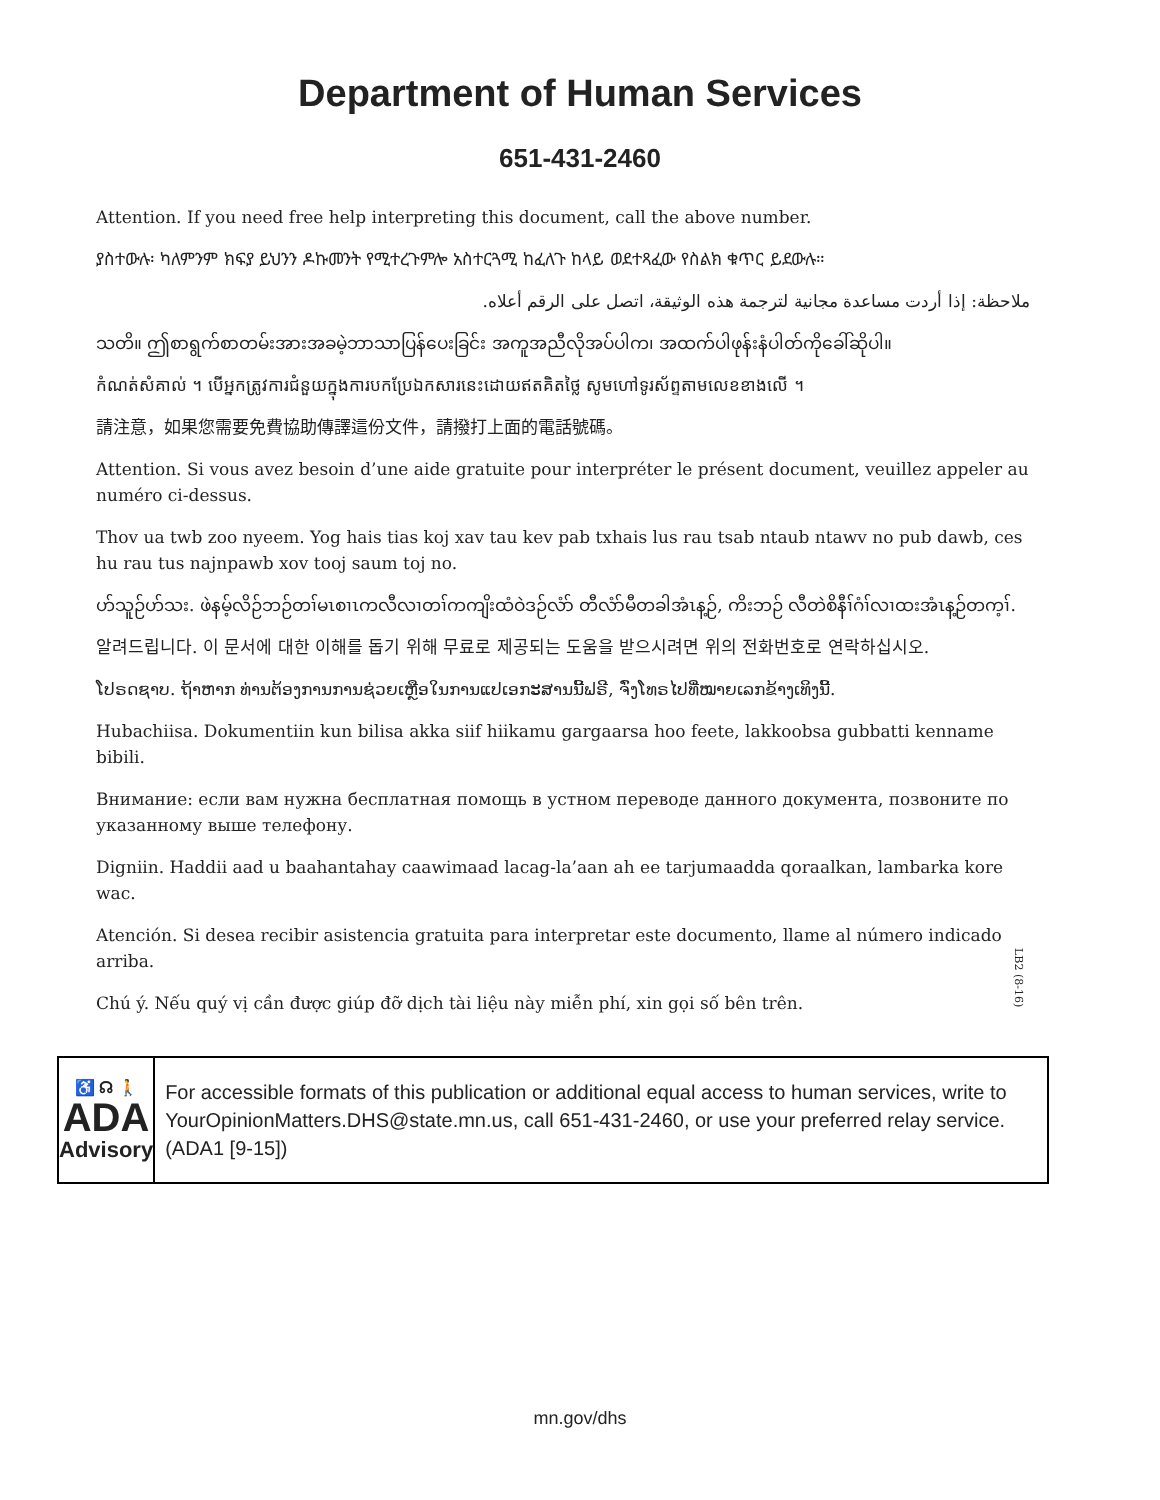Department of Human Services
651-431-2460
Attention. If you need free help interpreting this document, call the above number.
ያስተውሉ፡ ካለምንም ክፍያ ይህንን ዶኩመንት የሚተረጉምሎ አስተርጓሚ ከፈለጉ ከላይ ወደተጻፈው የስልክ ቁጥር ይደውሉ።
ملاحظة: إذا أردت مساعدة مجانية لترجمة هذه الوثيقة، اتصل على الرقم أعلاه.
သတိ။ ဤစာရွက်စာတမ်းအားအခမဲ့ဘာသာပြန်ပေးခြင်း အကူအညီလိုအပ်ပါက၊ အထက်ပါဖုန်းနံပါတ်ကိုခေါ်ဆိုပါ။
កំណត់សំគាល់ ។ បើអ្នកត្រូវការជំនួយក្នុងការបកប្រែឯកសារនេះដោយឥតគិតថ្លៃ សូមហៅទូរស័ព្ទតាមលេខខាងលើ ។
請注意，如果您需要免費協助傳譯這份文件，請撥打上面的電話號碼。
Attention. Si vous avez besoin d’une aide gratuite pour interpréter le présent document, veuillez appeler au numéro ci-dessus.
Thov ua twb zoo nyeem. Yog hais tias koj xav tau kev pab txhais lus rau tsab ntaub ntawv no pub dawb, ces hu rau tus najnpawb xov tooj saum toj no.
ဟ်သူဉ်ဟ်သး. ဖဲနမ့်လိဉ်ဘဉ်တၢ်မၤစၢၤကလီလၢတၢ်ကကျိးထံဝဲဒဉ်လံာ် တီလံာ်မီတခါအံၤန့ဉ်, ကိးဘဉ် လီတဲစိနီၢ်ဂံၢ်လၢထးအံၤန့ဉ်တက့ၢ်.
알려드립니다. 이 문서에 대한 이해를 돕기 위해 무료로 제공되는 도움을 받으시려면 위의 전화번호로 연락하십시오.
ໂປຣດຊາບ. ຖ້າຫາກ ທ່ານຕ້ອງການການຊ່ວຍເຫຼືອໃນການແປເອກະສານນີ້ຟຣີ, ຈົ່ງໂທຣໄປທີ່ໝາຍເລກຂ້າງເທິງນີ້.
Hubachiisa. Dokumentiin kun bilisa akka siif hiikamu gargaarsa hoo feete, lakkoobsa gubbatti kenname bibili.
Внимание: если вам нужна бесплатная помощь в устном переводе данного документа, позвоните по указанному выше телефону.
Digniin. Haddii aad u baahantahay caawimaad lacag-la’aan ah ee tarjumaadda qoraalkan, lambarka kore wac.
Atención. Si desea recibir asistencia gratuita para interpretar este documento, llame al número indicado arriba.
Chú ý. Nếu quý vị cần được giúp đỡ dịch tài liệu này miễn phí, xin gọi số bên trên.
LB2 (8-16)
♿ ☊ 🚶
ADA
Advisory
For accessible formats of this publication or additional equal access to human services, write to YourOpinionMatters.DHS@state.mn.us, call 651-431-2460, or use your preferred relay service. (ADA1 [9-15])
mn.gov/dhs